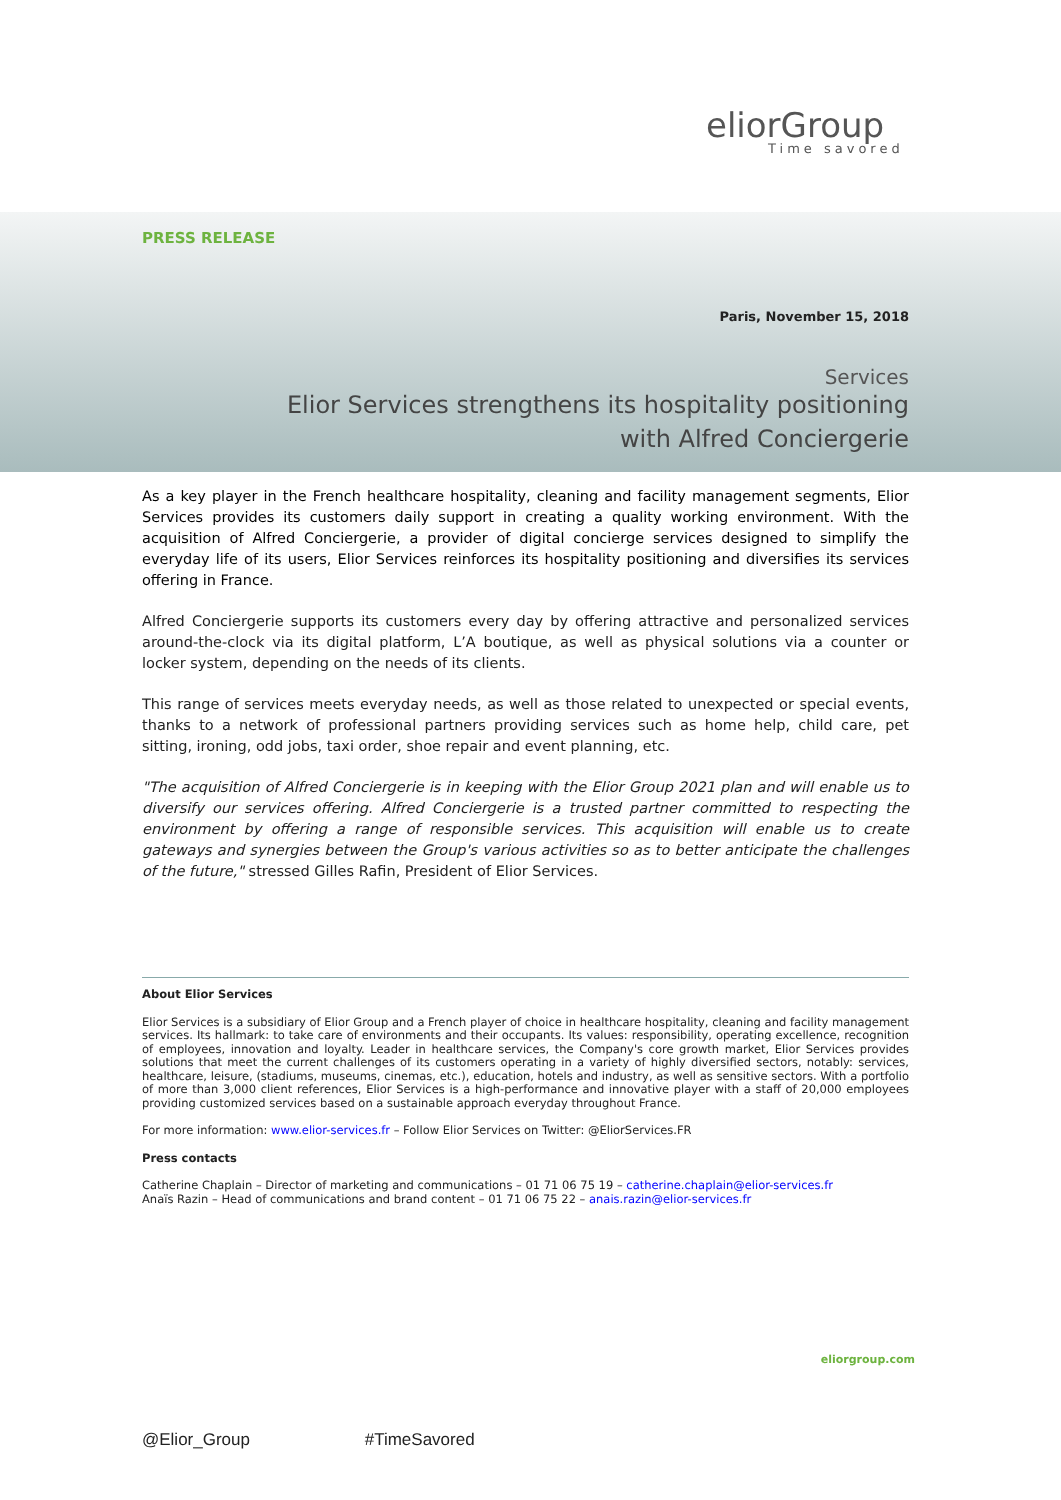eliorGroup
Time savored
PRESS RELEASE
Paris, November 15, 2018
Services
Elior Services strengthens its hospitality positioning
with Alfred Conciergerie
As a key player in the French healthcare hospitality, cleaning and facility management segments, Elior Services provides its customers daily support in creating a quality working environment. With the acquisition of Alfred Conciergerie, a provider of digital concierge services designed to simplify the everyday life of its users, Elior Services reinforces its hospitality positioning and diversifies its services offering in France.
Alfred Conciergerie supports its customers every day by offering attractive and personalized services around-the-clock via its digital platform, L’A boutique, as well as physical solutions via a counter or locker system, depending on the needs of its clients.
This range of services meets everyday needs, as well as those related to unexpected or special events, thanks to a network of professional partners providing services such as home help, child care, pet sitting, ironing, odd jobs, taxi order, shoe repair and event planning, etc.
"The acquisition of Alfred Conciergerie is in keeping with the Elior Group 2021 plan and will enable us to diversify our services offering. Alfred Conciergerie is a trusted partner committed to respecting the environment by offering a range of responsible services. This acquisition will enable us to create gateways and synergies between the Group's various activities so as to better anticipate the challenges of the future," stressed Gilles Rafin, President of Elior Services.
About Elior Services
Elior Services is a subsidiary of Elior Group and a French player of choice in healthcare hospitality, cleaning and facility management services. Its hallmark: to take care of environments and their occupants. Its values: responsibility, operating excellence, recognition of employees, innovation and loyalty. Leader in healthcare services, the Company's core growth market, Elior Services provides solutions that meet the current challenges of its customers operating in a variety of highly diversified sectors, notably: services, healthcare, leisure, (stadiums, museums, cinemas, etc.), education, hotels and industry, as well as sensitive sectors. With a portfolio of more than 3,000 client references, Elior Services is a high-performance and innovative player with a staff of 20,000 employees providing customized services based on a sustainable approach everyday throughout France.
For more information: www.elior-services.fr – Follow Elior Services on Twitter: @EliorServices.FR
Press contacts
Catherine Chaplain – Director of marketing and communications – 01 71 06 75 19 – catherine.chaplain@elior-services.fr
Anaïs Razin – Head of communications and brand content – 01 71 06 75 22 – anais.razin@elior-services.fr
eliorgroup.com
@Elior_Group #TimeSavored